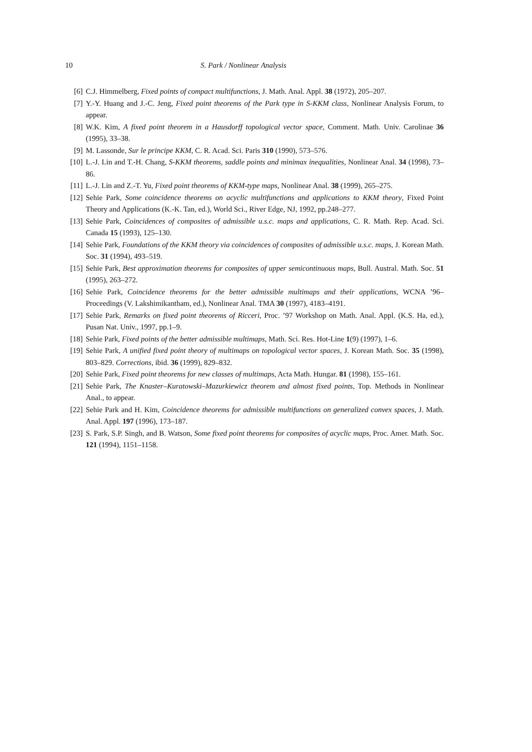10 S. Park / Nonlinear Analysis
[6] C.J. Himmelberg, Fixed points of compact multifunctions, J. Math. Anal. Appl. 38 (1972), 205–207.
[7] Y.-Y. Huang and J.-C. Jeng, Fixed point theorems of the Park type in S-KKM class, Nonlinear Analysis Forum, to appear.
[8] W.K. Kim, A fixed point theorem in a Hausdorff topological vector space, Comment. Math. Univ. Carolinae 36 (1995), 33–38.
[9] M. Lassonde, Sur le principe KKM, C. R. Acad. Sci. Paris 310 (1990), 573–576.
[10] L.-J. Lin and T.-H. Chang, S-KKM theorems, saddle points and minimax inequalities, Nonlinear Anal. 34 (1998), 73–86.
[11] L.-J. Lin and Z.-T. Yu, Fixed point theorems of KKM-type maps, Nonlinear Anal. 38 (1999), 265–275.
[12] Sehie Park, Some coincidence theorems on acyclic multifunctions and applications to KKM theory, Fixed Point Theory and Applications (K.-K. Tan, ed.), World Sci., River Edge, NJ, 1992, pp.248–277.
[13] Sehie Park, Coincidences of composites of admissible u.s.c. maps and applications, C. R. Math. Rep. Acad. Sci. Canada 15 (1993), 125–130.
[14] Sehie Park, Foundations of the KKM theory via coincidences of composites of admissible u.s.c. maps, J. Korean Math. Soc. 31 (1994), 493–519.
[15] Sehie Park, Best approximation theorems for composites of upper semicontinuous maps, Bull. Austral. Math. Soc. 51 (1995), 263–272.
[16] Sehie Park, Coincidence theorems for the better admissible multimaps and their applications, WCNA ’96–Proceedings (V. Lakshimikantham, ed.), Nonlinear Anal. TMA 30 (1997), 4183–4191.
[17] Sehie Park, Remarks on fixed point theorems of Ricceri, Proc. ’97 Workshop on Math. Anal. Appl. (K.S. Ha, ed.), Pusan Nat. Univ., 1997, pp.1–9.
[18] Sehie Park, Fixed points of the better admissible multimaps, Math. Sci. Res. Hot-Line 1(9) (1997), 1–6.
[19] Sehie Park, A unified fixed point theory of multimaps on topological vector spaces, J. Korean Math. Soc. 35 (1998), 803–829. Corrections, ibid. 36 (1999), 829–832.
[20] Sehie Park, Fixed point theorems for new classes of multimaps, Acta Math. Hungar. 81 (1998), 155–161.
[21] Sehie Park, The Knaster–Kuratowski–Mazurkiewicz theorem and almost fixed points, Top. Methods in Nonlinear Anal., to appear.
[22] Sehie Park and H. Kim, Coincidence theorems for admissible multifunctions on generalized convex spaces, J. Math. Anal. Appl. 197 (1996), 173–187.
[23] S. Park, S.P. Singh, and B. Watson, Some fixed point theorems for composites of acyclic maps, Proc. Amer. Math. Soc. 121 (1994), 1151–1158.